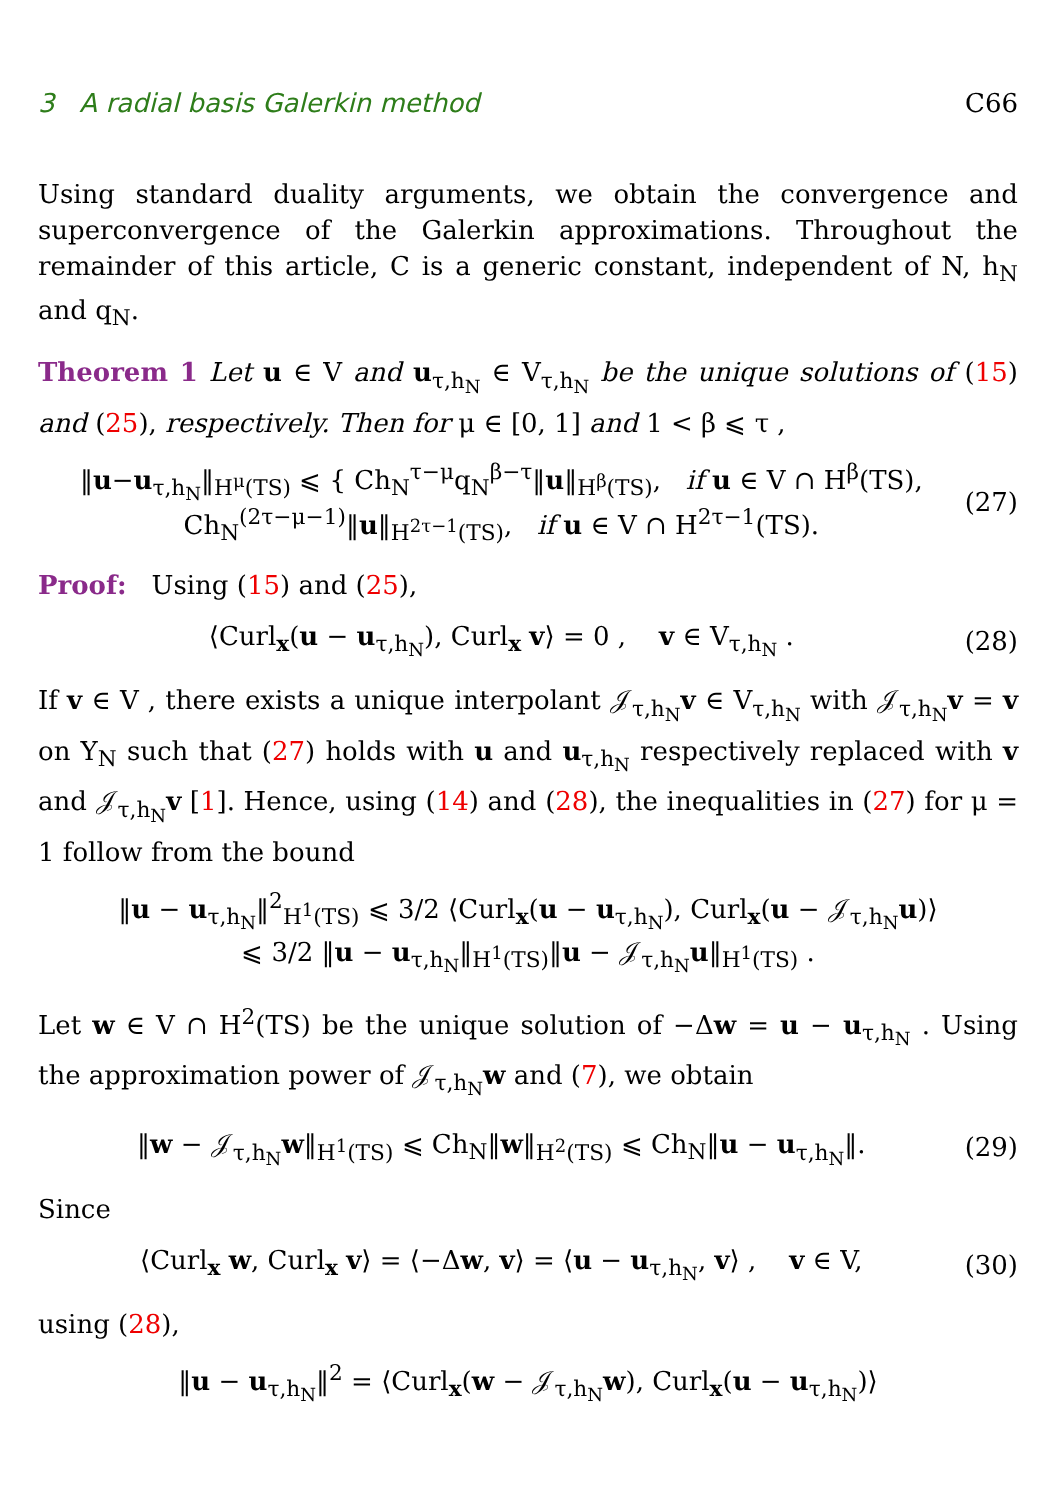3 A radial basis Galerkin method C66
Using standard duality arguments, we obtain the convergence and superconvergence of the Galerkin approximations. Throughout the remainder of this article, C is a generic constant, independent of N, h<sub>N</sub> and q<sub>N</sub>.
Theorem 1 Let u ∈ V and u<sub>τ,h<sub>N</sub></sub> ∈ V<sub>τ,h<sub>N</sub></sub> be the unique solutions of (15) and (25), respectively. Then for μ ∈ [0, 1] and 1 < β ⩽ τ ,
‖u−u<sub>τ,h<sub>N</sub></sub>‖<sub>H<sup>μ</sup>(TS)</sub> ⩽ { Ch<sub>N</sub><sup>τ−μ</sup>q<sub>N</sub><sup>β−τ</sup>‖u‖<sub>H<sup>β</sup>(TS)</sub>, if u ∈ V ∩ H<sup>β</sup>(TS),
Ch<sub>N</sub><sup>(2τ−μ−1)</sup>‖u‖<sub>H<sup>2τ−1</sup>(TS)</sub>, if u ∈ V ∩ H<sup>2τ−1</sup>(TS).
(27)
Proof: Using (15) and (25),
⟨Curl<sub>x</sub>(u − u<sub>τ,h<sub>N</sub></sub>), Curl<sub>x</sub> v⟩ = 0 , v ∈ V<sub>τ,h<sub>N</sub></sub> .
(28)
If v ∈ V , there exists a unique interpolant 𝒥<sub>τ,h<sub>N</sub></sub>v ∈ V<sub>τ,h<sub>N</sub></sub> with 𝒥<sub>τ,h<sub>N</sub></sub>v = v on Y<sub>N</sub> such that (27) holds with u and u<sub>τ,h<sub>N</sub></sub> respectively replaced with v and 𝒥<sub>τ,h<sub>N</sub></sub>v [1]. Hence, using (14) and (28), the inequalities in (27) for μ = 1 follow from the bound
‖u − u<sub>τ,h<sub>N</sub></sub>‖<sup>2</sup><sub>H<sup>1</sup>(TS)</sub> ⩽ 3/2 ⟨Curl<sub>x</sub>(u − u<sub>τ,h<sub>N</sub></sub>), Curl<sub>x</sub>(u − 𝒥<sub>τ,h<sub>N</sub></sub>u)⟩
⩽ 3/2 ‖u − u<sub>τ,h<sub>N</sub></sub>‖<sub>H<sup>1</sup>(TS)</sub>‖u − 𝒥<sub>τ,h<sub>N</sub></sub>u‖<sub>H<sup>1</sup>(TS)</sub> .
Let w ∈ V ∩ H<sup>2</sup>(TS) be the unique solution of −Δw = u − u<sub>τ,h<sub>N</sub></sub> . Using the approximation power of 𝒥<sub>τ,h<sub>N</sub></sub>w and (7), we obtain
‖w − 𝒥<sub>τ,h<sub>N</sub></sub>w‖<sub>H<sup>1</sup>(TS)</sub> ⩽ Ch<sub>N</sub>‖w‖<sub>H<sup>2</sup>(TS)</sub> ⩽ Ch<sub>N</sub>‖u − u<sub>τ,h<sub>N</sub></sub>‖.
(29)
Since
⟨Curl<sub>x</sub> w, Curl<sub>x</sub> v⟩ = ⟨−Δw, v⟩ = ⟨u − u<sub>τ,h<sub>N</sub></sub>, v⟩ , v ∈ V,
(30)
using (28),
‖u − u<sub>τ,h<sub>N</sub></sub>‖<sup>2</sup> = ⟨Curl<sub>x</sub>(w − 𝒥<sub>τ,h<sub>N</sub></sub>w), Curl<sub>x</sub>(u − u<sub>τ,h<sub>N</sub></sub>)⟩